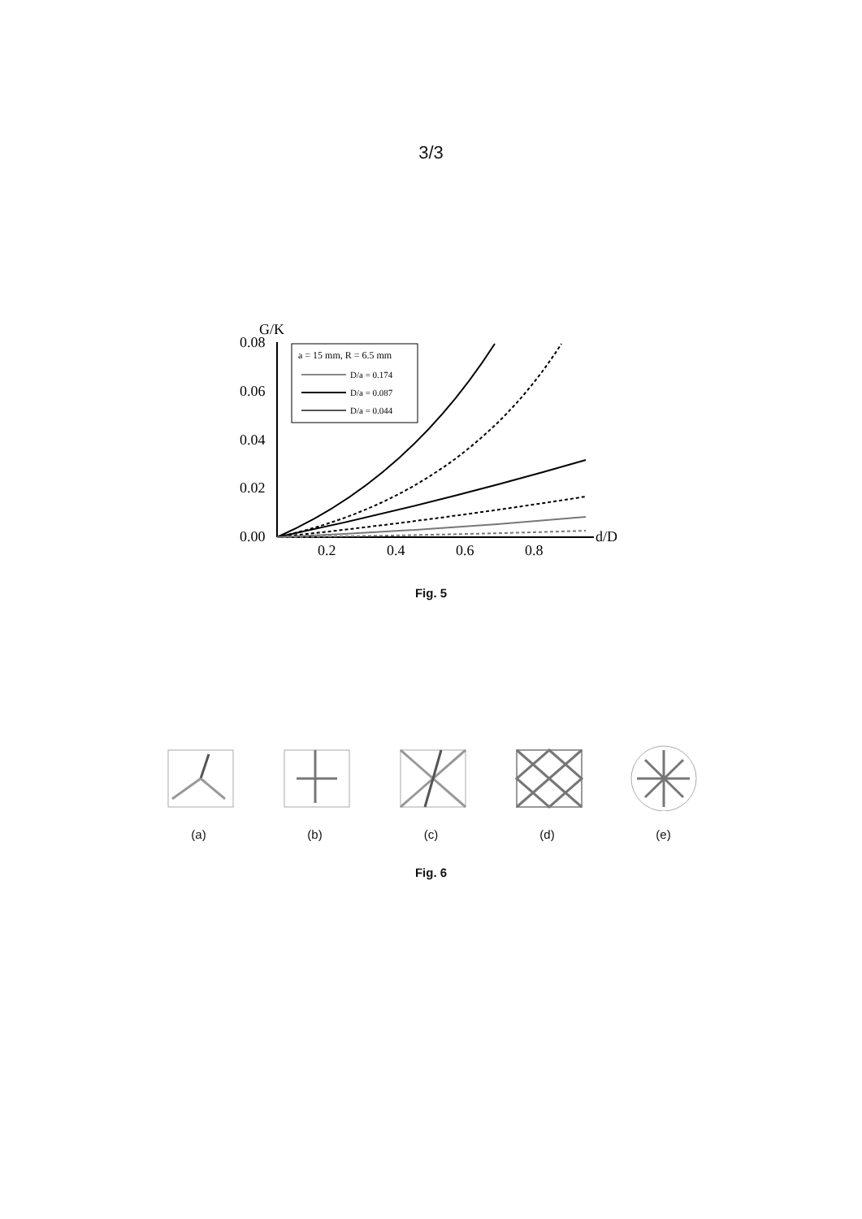3/3
G/K
0.08
0.06
0.04
0.02
0.00
0.2
0.4
0.6
0.8
d/D
a = 15 mm, R = 6.5 mm
D/a = 0.174
D/a = 0.087
D/a = 0.044
Fig. 5
(a)
(b)
(c)
(d)
(e)
Fig. 6